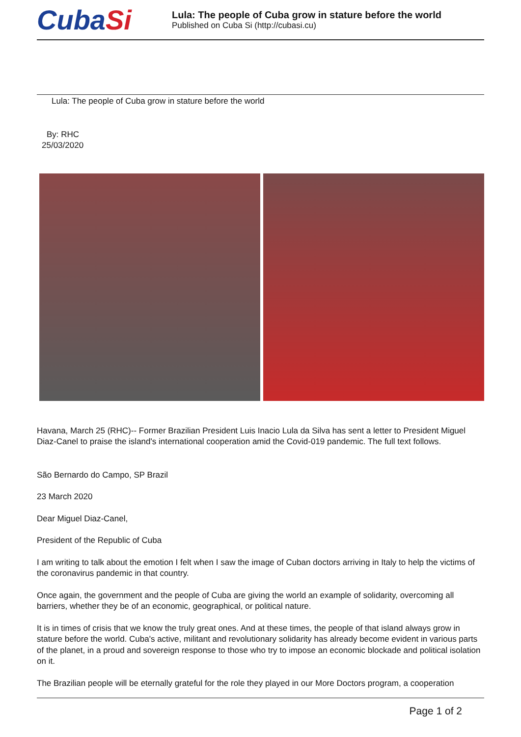CubaSi
Lula: The people of Cuba grow in stature before the world
Published on Cuba Si (http://cubasi.cu)
Lula: The people of Cuba grow in stature before the world
By: RHC
25/03/2020
Havana, March 25 (RHC)-- Former Brazilian President Luis Inacio Lula da Silva has sent a letter to President Miguel Diaz-Canel to praise the island's international cooperation amid the Covid-019 pandemic. The full text follows.
São Bernardo do Campo, SP Brazil
23 March 2020
Dear Miguel Diaz-Canel,
President of the Republic of Cuba
I am writing to talk about the emotion I felt when I saw the image of Cuban doctors arriving in Italy to help the victims of the coronavirus pandemic in that country.
Once again, the government and the people of Cuba are giving the world an example of solidarity, overcoming all barriers, whether they be of an economic, geographical, or political nature.
It is in times of crisis that we know the truly great ones. And at these times, the people of that island always grow in stature before the world. Cuba's active, militant and revolutionary solidarity has already become evident in various parts of the planet, in a proud and sovereign response to those who try to impose an economic blockade and political isolation on it.
The Brazilian people will be eternally grateful for the role they played in our More Doctors program, a cooperation
Page 1 of 2